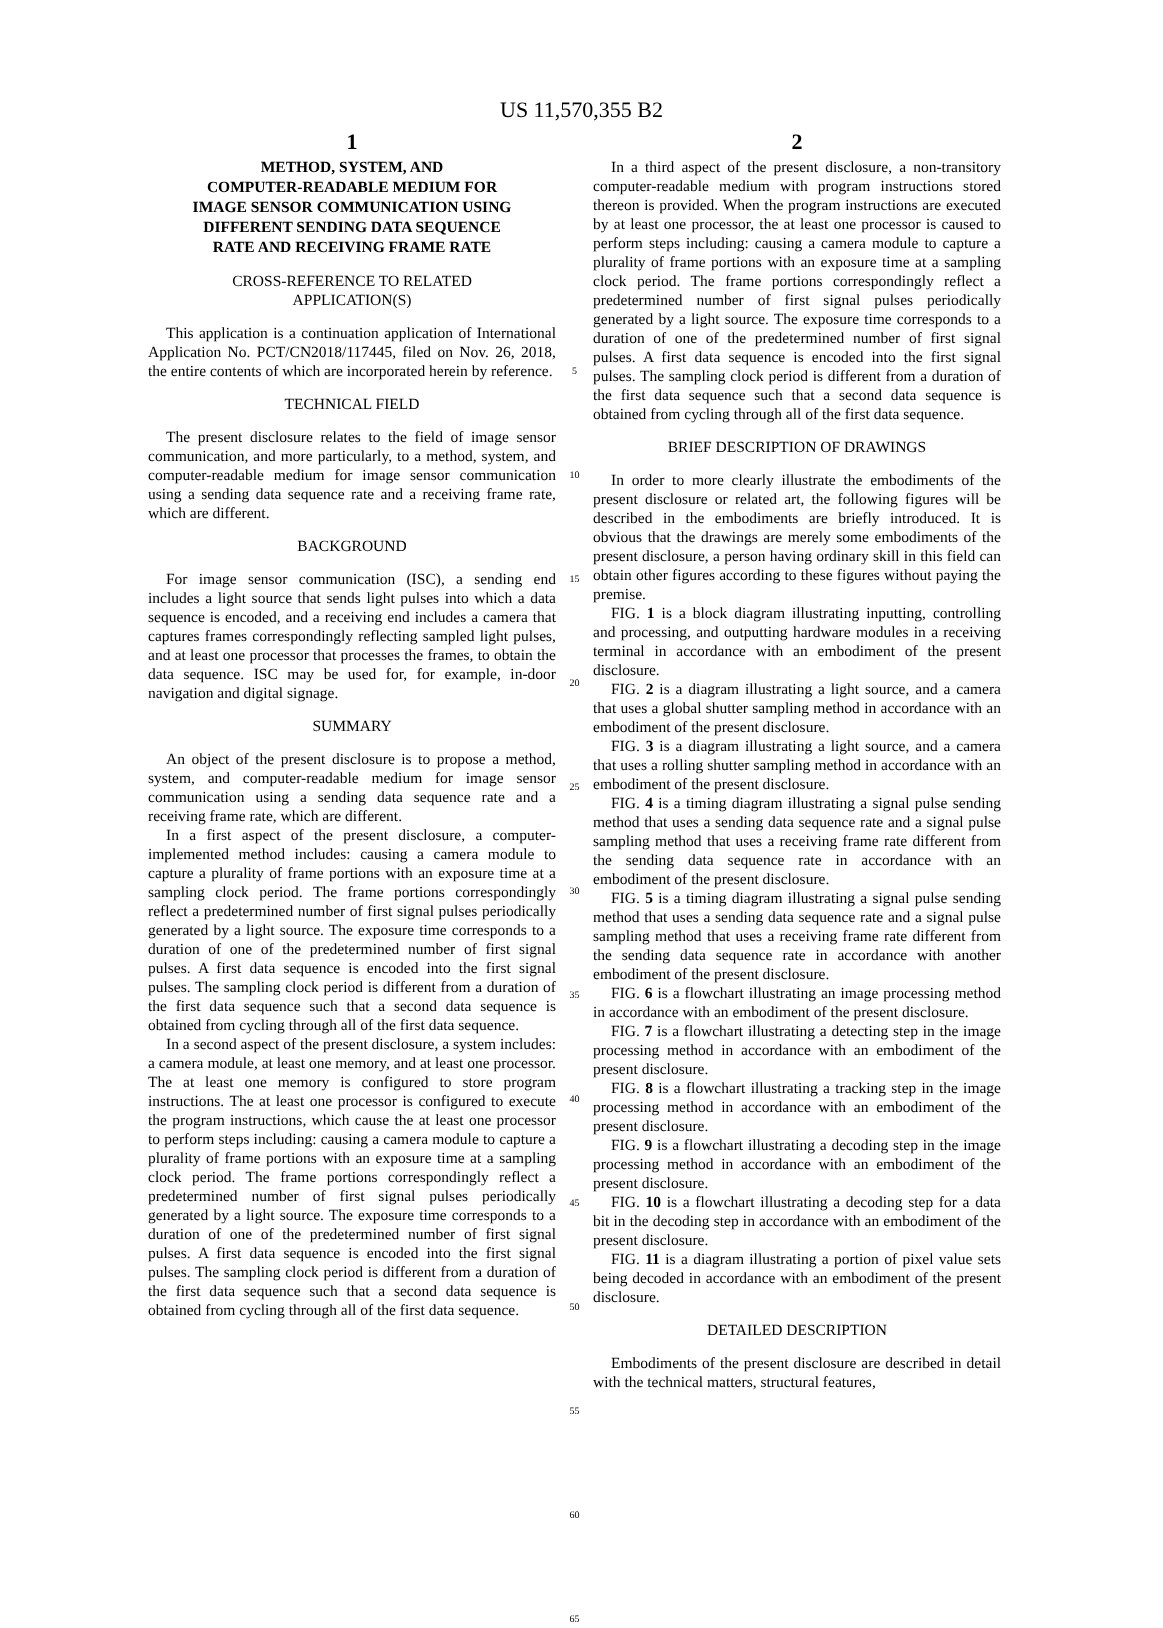US 11,570,355 B2
1
METHOD, SYSTEM, AND
COMPUTER-READABLE MEDIUM FOR
IMAGE SENSOR COMMUNICATION USING
DIFFERENT SENDING DATA SEQUENCE
RATE AND RECEIVING FRAME RATE
CROSS-REFERENCE TO RELATED
APPLICATION(S)
This application is a continuation application of International Application No. PCT/CN2018/117445, filed on Nov. 26, 2018, the entire contents of which are incorporated herein by reference.
TECHNICAL FIELD
The present disclosure relates to the field of image sensor communication, and more particularly, to a method, system, and computer-readable medium for image sensor communication using a sending data sequence rate and a receiving frame rate, which are different.
BACKGROUND
For image sensor communication (ISC), a sending end includes a light source that sends light pulses into which a data sequence is encoded, and a receiving end includes a camera that captures frames correspondingly reflecting sampled light pulses, and at least one processor that processes the frames, to obtain the data sequence. ISC may be used for, for example, in-door navigation and digital signage.
SUMMARY
An object of the present disclosure is to propose a method, system, and computer-readable medium for image sensor communication using a sending data sequence rate and a receiving frame rate, which are different.
In a first aspect of the present disclosure, a computer-implemented method includes: causing a camera module to capture a plurality of frame portions with an exposure time at a sampling clock period. The frame portions correspondingly reflect a predetermined number of first signal pulses periodically generated by a light source. The exposure time corresponds to a duration of one of the predetermined number of first signal pulses. A first data sequence is encoded into the first signal pulses. The sampling clock period is different from a duration of the first data sequence such that a second data sequence is obtained from cycling through all of the first data sequence.
In a second aspect of the present disclosure, a system includes: a camera module, at least one memory, and at least one processor. The at least one memory is configured to store program instructions. The at least one processor is configured to execute the program instructions, which cause the at least one processor to perform steps including: causing a camera module to capture a plurality of frame portions with an exposure time at a sampling clock period. The frame portions correspondingly reflect a predetermined number of first signal pulses periodically generated by a light source. The exposure time corresponds to a duration of one of the predetermined number of first signal pulses. A first data sequence is encoded into the first signal pulses. The sampling clock period is different from a duration of the first data sequence such that a second data sequence is obtained from cycling through all of the first data sequence.
5
10
15
20
25
30
35
40
45
50
55
60
65
2
In a third aspect of the present disclosure, a non-transitory computer-readable medium with program instructions stored thereon is provided. When the program instructions are executed by at least one processor, the at least one processor is caused to perform steps including: causing a camera module to capture a plurality of frame portions with an exposure time at a sampling clock period. The frame portions correspondingly reflect a predetermined number of first signal pulses periodically generated by a light source. The exposure time corresponds to a duration of one of the predetermined number of first signal pulses. A first data sequence is encoded into the first signal pulses. The sampling clock period is different from a duration of the first data sequence such that a second data sequence is obtained from cycling through all of the first data sequence.
BRIEF DESCRIPTION OF DRAWINGS
In order to more clearly illustrate the embodiments of the present disclosure or related art, the following figures will be described in the embodiments are briefly introduced. It is obvious that the drawings are merely some embodiments of the present disclosure, a person having ordinary skill in this field can obtain other figures according to these figures without paying the premise.
FIG. 1 is a block diagram illustrating inputting, controlling and processing, and outputting hardware modules in a receiving terminal in accordance with an embodiment of the present disclosure.
FIG. 2 is a diagram illustrating a light source, and a camera that uses a global shutter sampling method in accordance with an embodiment of the present disclosure.
FIG. 3 is a diagram illustrating a light source, and a camera that uses a rolling shutter sampling method in accordance with an embodiment of the present disclosure.
FIG. 4 is a timing diagram illustrating a signal pulse sending method that uses a sending data sequence rate and a signal pulse sampling method that uses a receiving frame rate different from the sending data sequence rate in accordance with an embodiment of the present disclosure.
FIG. 5 is a timing diagram illustrating a signal pulse sending method that uses a sending data sequence rate and a signal pulse sampling method that uses a receiving frame rate different from the sending data sequence rate in accordance with another embodiment of the present disclosure.
FIG. 6 is a flowchart illustrating an image processing method in accordance with an embodiment of the present disclosure.
FIG. 7 is a flowchart illustrating a detecting step in the image processing method in accordance with an embodiment of the present disclosure.
FIG. 8 is a flowchart illustrating a tracking step in the image processing method in accordance with an embodiment of the present disclosure.
FIG. 9 is a flowchart illustrating a decoding step in the image processing method in accordance with an embodiment of the present disclosure.
FIG. 10 is a flowchart illustrating a decoding step for a data bit in the decoding step in accordance with an embodiment of the present disclosure.
FIG. 11 is a diagram illustrating a portion of pixel value sets being decoded in accordance with an embodiment of the present disclosure.
DETAILED DESCRIPTION
Embodiments of the present disclosure are described in detail with the technical matters, structural features,